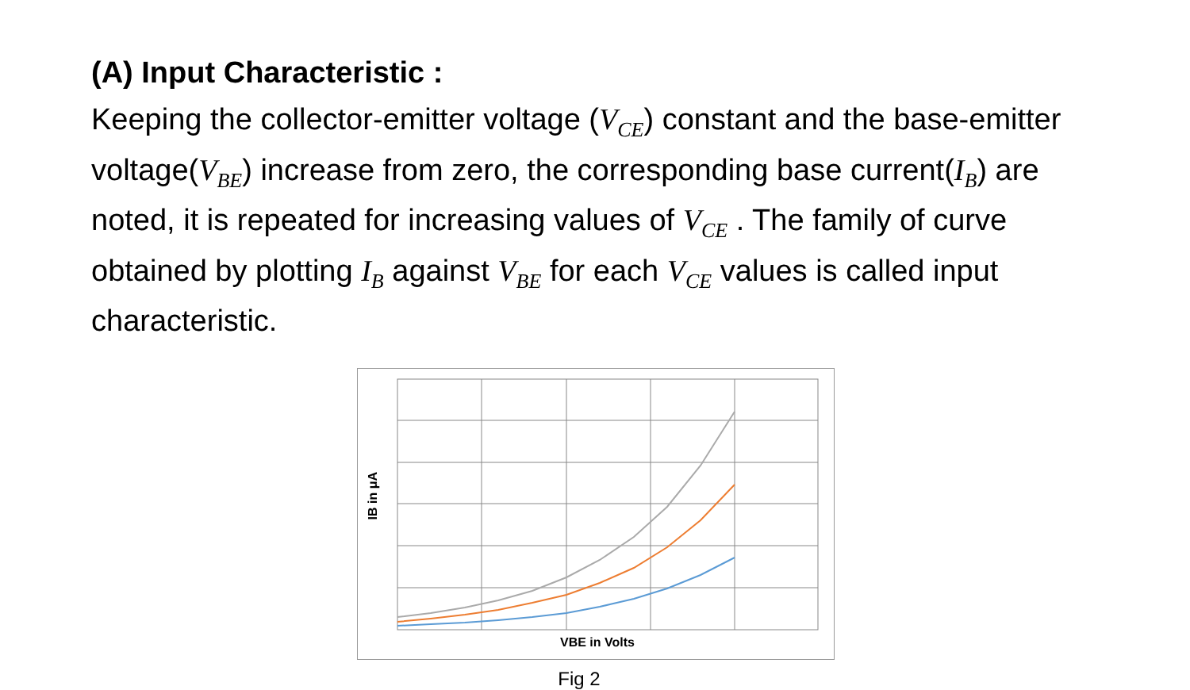(A) Input Characteristic :
Keeping the collector-emitter voltage (V<sub>CE</sub>) constant and the base-emitter voltage(V<sub>BE</sub>) increase from zero, the corresponding base current(I<sub>B</sub>) are noted, it is repeated for increasing values of V<sub>CE</sub> . The family of curve obtained by plotting I<sub>B</sub> against V<sub>BE</sub> for each V<sub>CE</sub> values is called input characteristic.
IB in μA
VBE in Volts
Fig 2